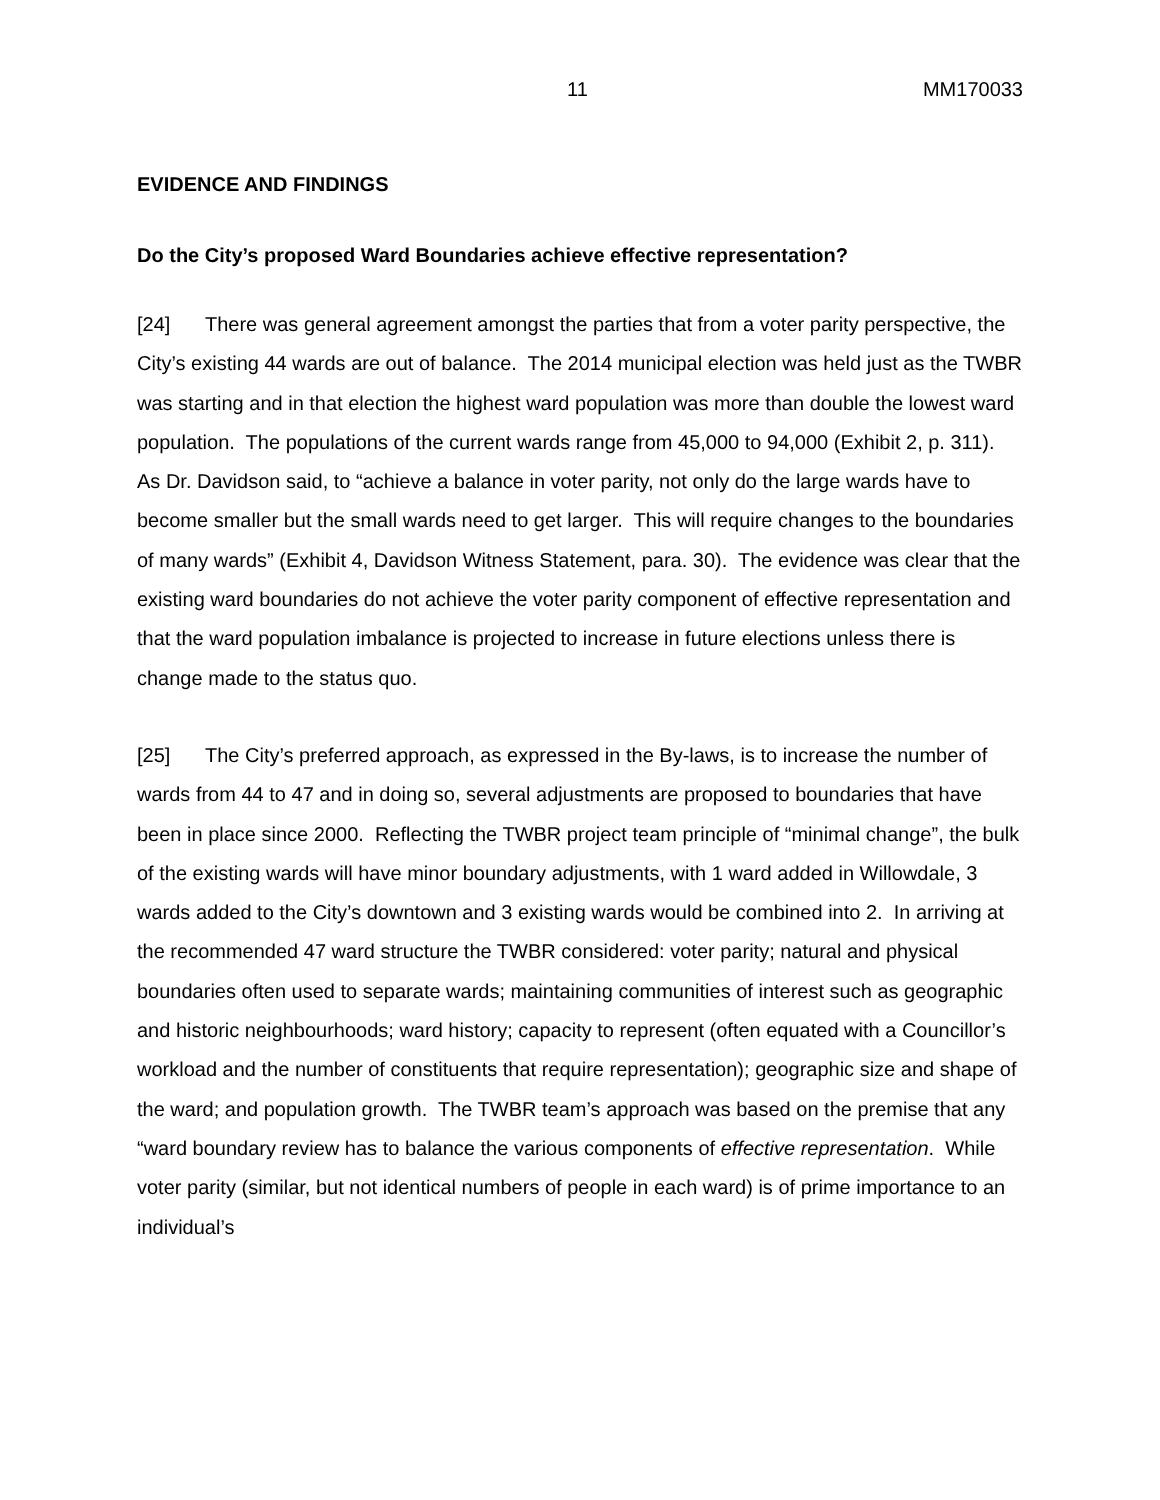11 MM170033
EVIDENCE AND FINDINGS
Do the City’s proposed Ward Boundaries achieve effective representation?
[24] There was general agreement amongst the parties that from a voter parity perspective, the City’s existing 44 wards are out of balance. The 2014 municipal election was held just as the TWBR was starting and in that election the highest ward population was more than double the lowest ward population. The populations of the current wards range from 45,000 to 94,000 (Exhibit 2, p. 311). As Dr. Davidson said, to “achieve a balance in voter parity, not only do the large wards have to become smaller but the small wards need to get larger. This will require changes to the boundaries of many wards” (Exhibit 4, Davidson Witness Statement, para. 30). The evidence was clear that the existing ward boundaries do not achieve the voter parity component of effective representation and that the ward population imbalance is projected to increase in future elections unless there is change made to the status quo.
[25] The City’s preferred approach, as expressed in the By-laws, is to increase the number of wards from 44 to 47 and in doing so, several adjustments are proposed to boundaries that have been in place since 2000. Reflecting the TWBR project team principle of “minimal change”, the bulk of the existing wards will have minor boundary adjustments, with 1 ward added in Willowdale, 3 wards added to the City’s downtown and 3 existing wards would be combined into 2. In arriving at the recommended 47 ward structure the TWBR considered: voter parity; natural and physical boundaries often used to separate wards; maintaining communities of interest such as geographic and historic neighbourhoods; ward history; capacity to represent (often equated with a Councillor’s workload and the number of constituents that require representation); geographic size and shape of the ward; and population growth. The TWBR team’s approach was based on the premise that any “ward boundary review has to balance the various components of effective representation. While voter parity (similar, but not identical numbers of people in each ward) is of prime importance to an individual’s